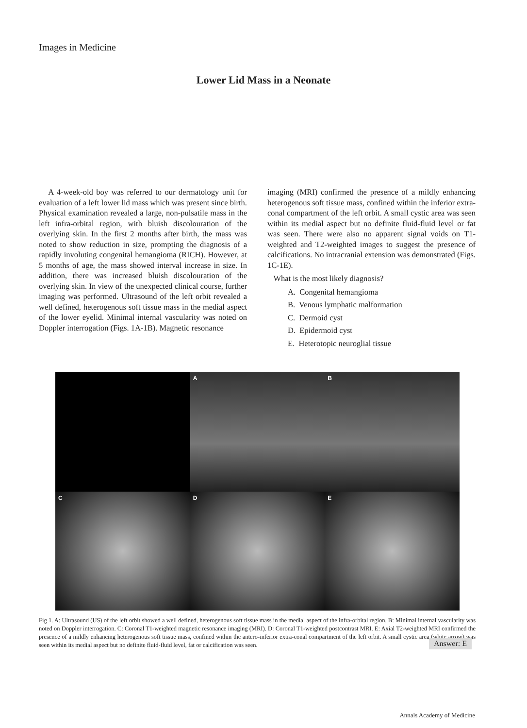Images in Medicine
Lower Lid Mass in a Neonate
A 4-week-old boy was referred to our dermatology unit for evaluation of a left lower lid mass which was present since birth. Physical examination revealed a large, non-pulsatile mass in the left infra-orbital region, with bluish discolouration of the overlying skin. In the first 2 months after birth, the mass was noted to show reduction in size, prompting the diagnosis of a rapidly involuting congenital hemangioma (RICH). However, at 5 months of age, the mass showed interval increase in size. In addition, there was increased bluish discolouration of the overlying skin. In view of the unexpected clinical course, further imaging was performed. Ultrasound of the left orbit revealed a well defined, heterogenous soft tissue mass in the medial aspect of the lower eyelid. Minimal internal vascularity was noted on Doppler interrogation (Figs. 1A-1B). Magnetic resonance
imaging (MRI) confirmed the presence of a mildly enhancing heterogenous soft tissue mass, confined within the inferior extra-conal compartment of the left orbit. A small cystic area was seen within its medial aspect but no definite fluid-fluid level or fat was seen. There were also no apparent signal voids on T1-weighted and T2-weighted images to suggest the presence of calcifications. No intracranial extension was demonstrated (Figs. 1C-1E).
What is the most likely diagnosis?
A. Congenital hemangioma
B. Venous lymphatic malformation
C. Dermoid cyst
D. Epidermoid cyst
E. Heterotopic neuroglial tissue
A
B
C
D
E
Fig 1. A: Ultrasound (US) of the left orbit showed a well defined, heterogenous soft tissue mass in the medial aspect of the infra-orbital region. B: Minimal internal vascularity was noted on Doppler interrogation. C: Coronal T1-weighted magnetic resonance imaging (MRI). D: Coronal T1-weighted postcontrast MRI. E: Axial T2-weighted MRI confirmed the presence of a mildly enhancing heterogenous soft tissue mass, confined within the antero-inferior extra-conal compartment of the left orbit. A small cystic area (white arrow) was seen within its medial aspect but no definite fluid-fluid level, fat or calcification was seen.
Answer: E
Annals Academy of Medicine